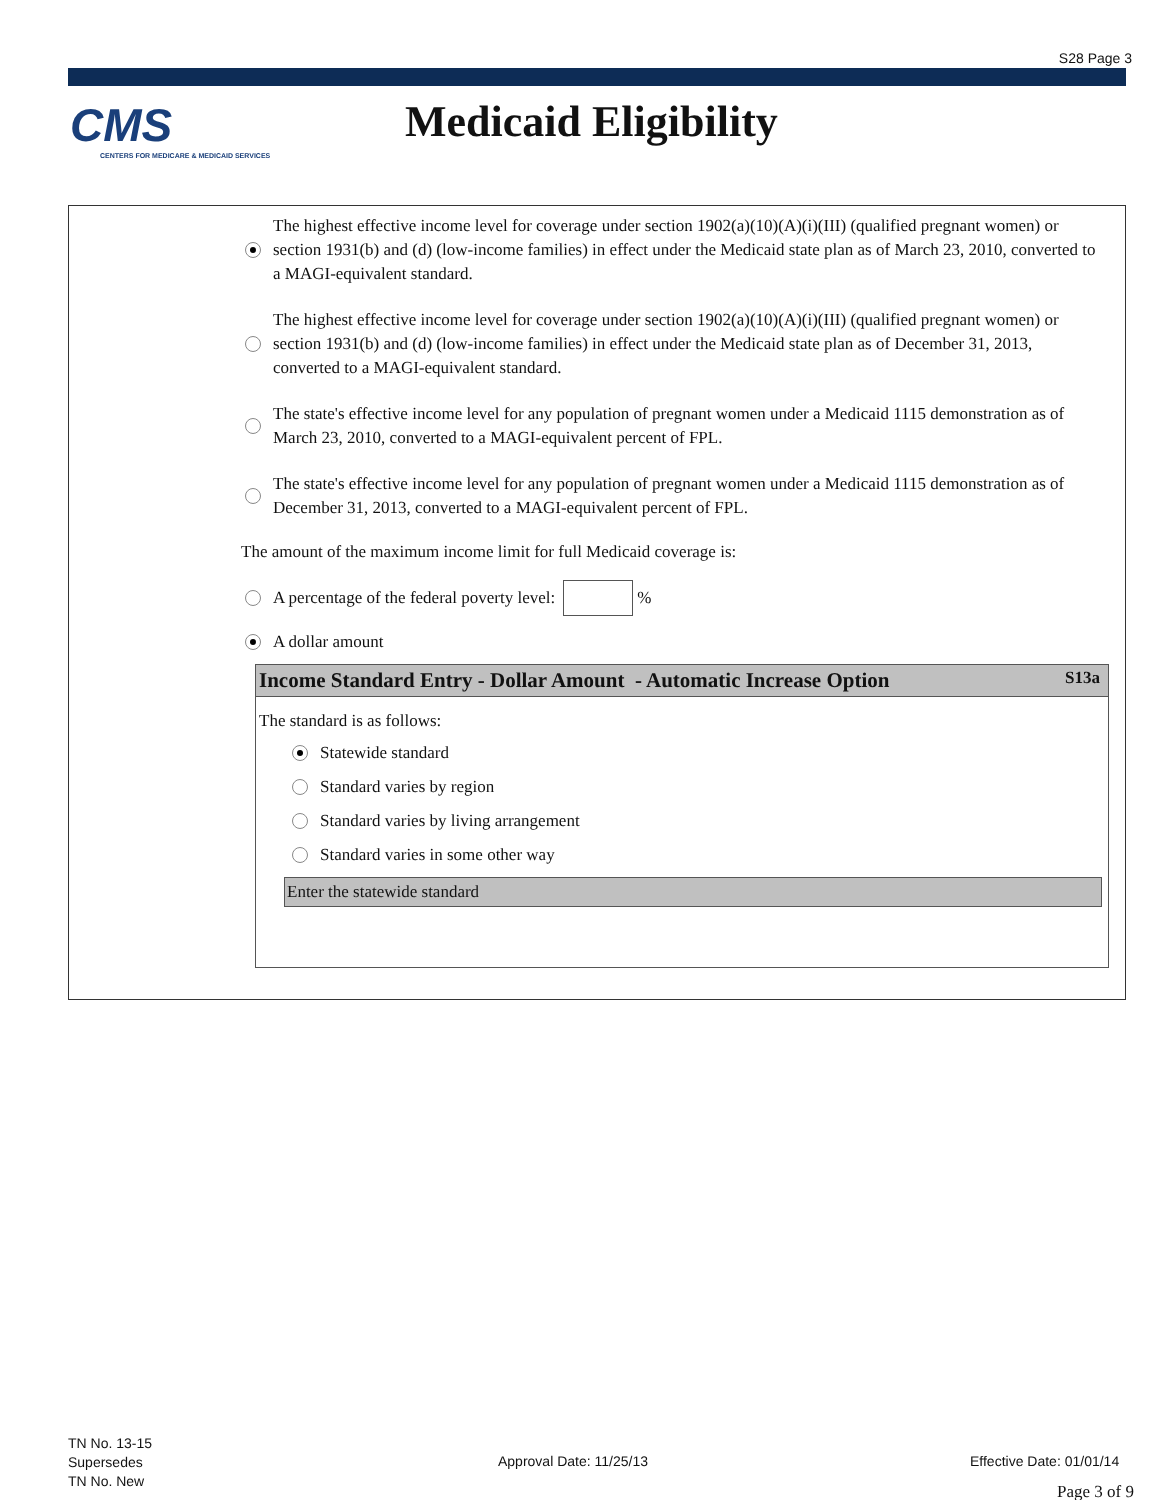S28 Page 3
CMS
CENTERS FOR MEDICARE & MEDICAID SERVICES
Medicaid Eligibility
The highest effective income level for coverage under section 1902(a)(10)(A)(i)(III) (qualified pregnant women) or section 1931(b) and (d) (low-income families) in effect under the Medicaid state plan as of March 23, 2010, converted to a MAGI-equivalent standard.
The highest effective income level for coverage under section 1902(a)(10)(A)(i)(III) (qualified pregnant women) or section 1931(b) and (d) (low-income families) in effect under the Medicaid state plan as of December 31, 2013, converted to a MAGI-equivalent standard.
The state's effective income level for any population of pregnant women under a Medicaid 1115 demonstration as of March 23, 2010, converted to a MAGI-equivalent percent of FPL.
The state's effective income level for any population of pregnant women under a Medicaid 1115 demonstration as of December 31, 2013, converted to a MAGI-equivalent percent of FPL.
The amount of the maximum income limit for full Medicaid coverage is:
A percentage of the federal poverty level: %
A dollar amount
Income Standard Entry - Dollar Amount - Automatic Increase Option S13a
The standard is as follows:
Statewide standard
Standard varies by region
Standard varies by living arrangement
Standard varies in some other way
Enter the statewide standard
TN No. 13-15
Supersedes
TN No. New
Approval Date: 11/25/13 Effective Date: 01/01/14
Page 3 of 9